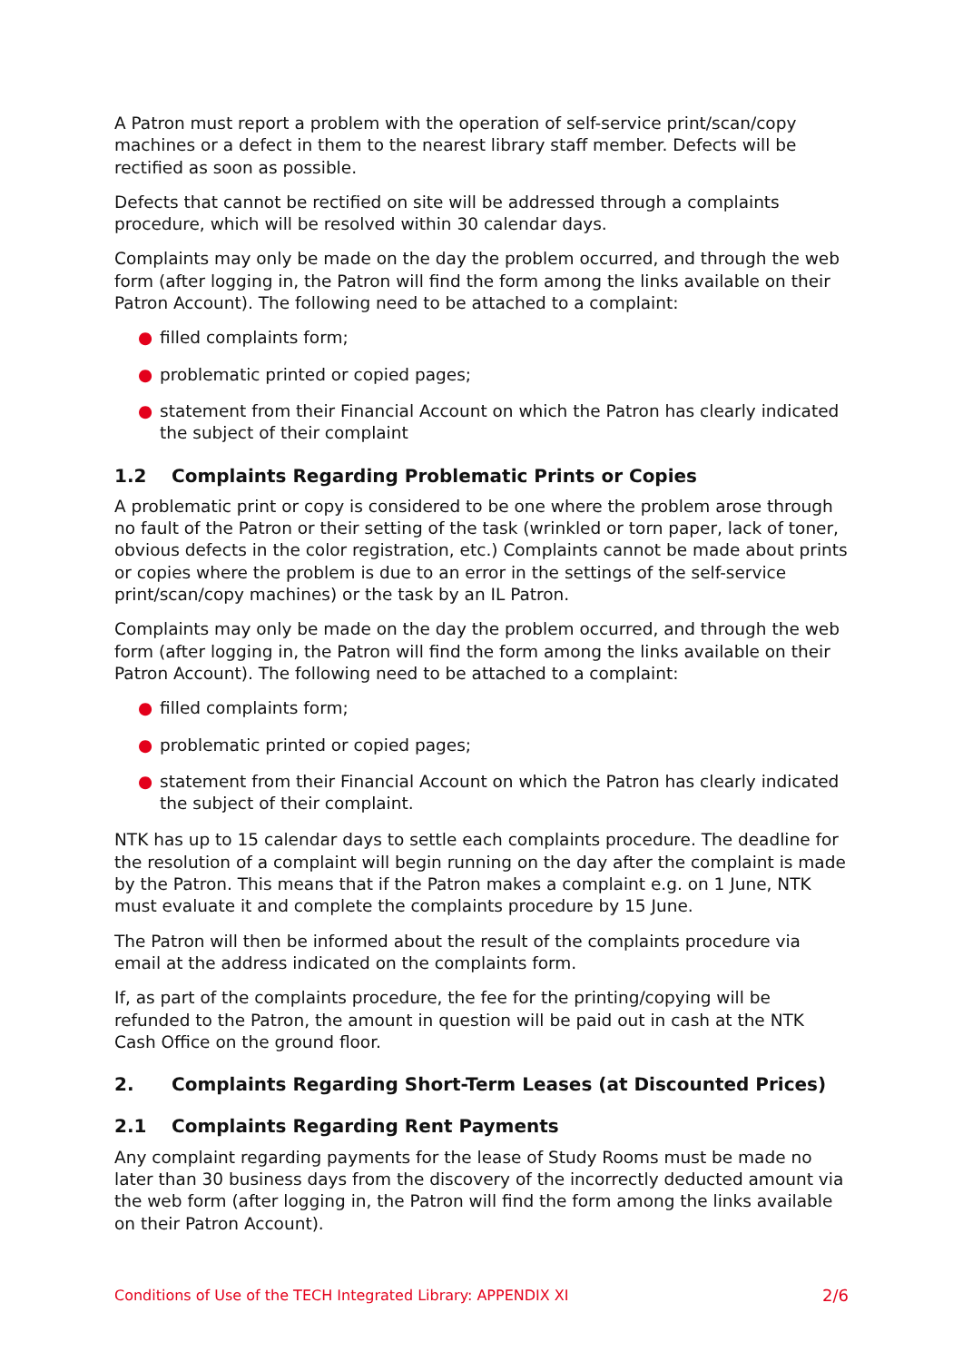A Patron must report a problem with the operation of self-service print/scan/copy machines or a defect in them to the nearest library staff member. Defects will be rectified as soon as possible.
Defects that cannot be rectified on site will be addressed through a complaints procedure, which will be resolved within 30 calendar days.
Complaints may only be made on the day the problem occurred, and through the web form (after logging in, the Patron will find the form among the links available on their Patron Account). The following need to be attached to a complaint:
● filled complaints form;
● problematic printed or copied pages;
● statement from their Financial Account on which the Patron has clearly indicated the subject of their complaint
1.2 Complaints Regarding Problematic Prints or Copies
A problematic print or copy is considered to be one where the problem arose through no fault of the Patron or their setting of the task (wrinkled or torn paper, lack of toner, obvious defects in the color registration, etc.) Complaints cannot be made about prints or copies where the problem is due to an error in the settings of the self-service print/scan/copy machines) or the task by an IL Patron.
Complaints may only be made on the day the problem occurred, and through the web form (after logging in, the Patron will find the form among the links available on their Patron Account). The following need to be attached to a complaint:
● filled complaints form;
● problematic printed or copied pages;
● statement from their Financial Account on which the Patron has clearly indicated the subject of their complaint.
NTK has up to 15 calendar days to settle each complaints procedure. The deadline for the resolution of a complaint will begin running on the day after the complaint is made by the Patron. This means that if the Patron makes a complaint e.g. on 1 June, NTK must evaluate it and complete the complaints procedure by 15 June.
The Patron will then be informed about the result of the complaints procedure via email at the address indicated on the complaints form.
If, as part of the complaints procedure, the fee for the printing/copying will be refunded to the Patron, the amount in question will be paid out in cash at the NTK Cash Office on the ground floor.
2. Complaints Regarding Short-Term Leases (at Discounted Prices)
2.1 Complaints Regarding Rent Payments
Any complaint regarding payments for the lease of Study Rooms must be made no later than 30 business days from the discovery of the incorrectly deducted amount via the web form (after logging in, the Patron will find the form among the links available on their Patron Account).
Conditions of Use of the TECH Integrated Library: APPENDIX XI 2/6